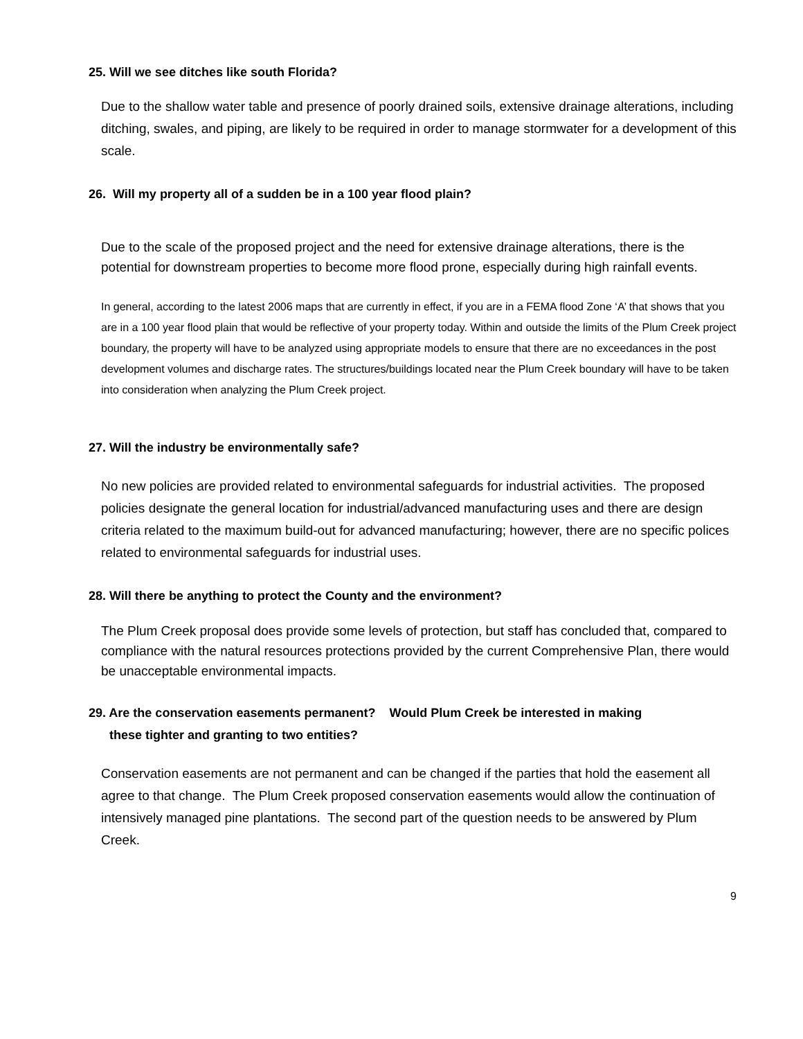25. Will we see ditches like south Florida?
Due to the shallow water table and presence of poorly drained soils, extensive drainage alterations, including ditching, swales, and piping, are likely to be required in order to manage stormwater for a development of this scale.
26. Will my property all of a sudden be in a 100 year flood plain?
Due to the scale of the proposed project and the need for extensive drainage alterations, there is the potential for downstream properties to become more flood prone, especially during high rainfall events.
In general, according to the latest 2006 maps that are currently in effect, if you are in a FEMA flood Zone ‘A’ that shows that you are in a 100 year flood plain that would be reflective of your property today. Within and outside the limits of the Plum Creek project boundary, the property will have to be analyzed using appropriate models to ensure that there are no exceedances in the post development volumes and discharge rates. The structures/buildings located near the Plum Creek boundary will have to be taken into consideration when analyzing the Plum Creek project.
27. Will the industry be environmentally safe?
No new policies are provided related to environmental safeguards for industrial activities. The proposed policies designate the general location for industrial/advanced manufacturing uses and there are design criteria related to the maximum build-out for advanced manufacturing; however, there are no specific polices related to environmental safeguards for industrial uses.
28. Will there be anything to protect the County and the environment?
The Plum Creek proposal does provide some levels of protection, but staff has concluded that, compared to compliance with the natural resources protections provided by the current Comprehensive Plan, there would be unacceptable environmental impacts.
29. Are the conservation easements permanent? Would Plum Creek be interested in making
these tighter and granting to two entities?
Conservation easements are not permanent and can be changed if the parties that hold the easement all agree to that change. The Plum Creek proposed conservation easements would allow the continuation of intensively managed pine plantations. The second part of the question needs to be answered by Plum Creek.
9